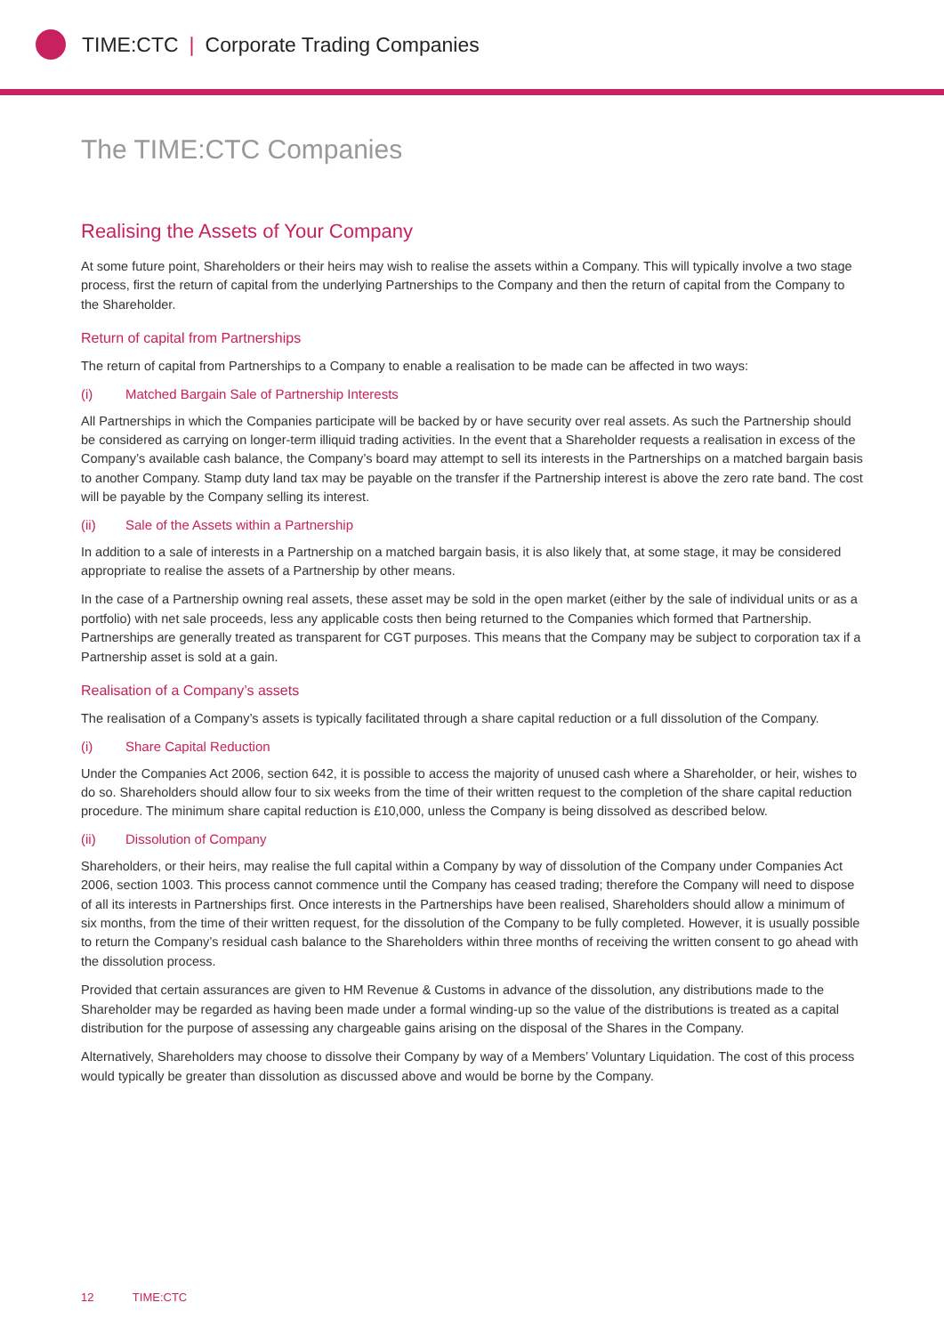TIME:CTC | Corporate Trading Companies
The TIME:CTC Companies
Realising the Assets of Your Company
At some future point, Shareholders or their heirs may wish to realise the assets within a Company. This will typically involve a two stage process, first the return of capital from the underlying Partnerships to the Company and then the return of capital from the Company to the Shareholder.
Return of capital from Partnerships
The return of capital from Partnerships to a Company to enable a realisation to be made can be affected in two ways:
(i) Matched Bargain Sale of Partnership Interests
All Partnerships in which the Companies participate will be backed by or have security over real assets. As such the Partnership should be considered as carrying on longer-term illiquid trading activities. In the event that a Shareholder requests a realisation in excess of the Company’s available cash balance, the Company’s board may attempt to sell its interests in the Partnerships on a matched bargain basis to another Company. Stamp duty land tax may be payable on the transfer if the Partnership interest is above the zero rate band. The cost will be payable by the Company selling its interest.
(ii) Sale of the Assets within a Partnership
In addition to a sale of interests in a Partnership on a matched bargain basis, it is also likely that, at some stage, it may be considered appropriate to realise the assets of a Partnership by other means.
In the case of a Partnership owning real assets, these asset may be sold in the open market (either by the sale of individual units or as a portfolio) with net sale proceeds, less any applicable costs then being returned to the Companies which formed that Partnership. Partnerships are generally treated as transparent for CGT purposes. This means that the Company may be subject to corporation tax if a Partnership asset is sold at a gain.
Realisation of a Company’s assets
The realisation of a Company’s assets is typically facilitated through a share capital reduction or a full dissolution of the Company.
(i) Share Capital Reduction
Under the Companies Act 2006, section 642, it is possible to access the majority of unused cash where a Shareholder, or heir, wishes to do so. Shareholders should allow four to six weeks from the time of their written request to the completion of the share capital reduction procedure. The minimum share capital reduction is £10,000, unless the Company is being dissolved as described below.
(ii) Dissolution of Company
Shareholders, or their heirs, may realise the full capital within a Company by way of dissolution of the Company under Companies Act 2006, section 1003. This process cannot commence until the Company has ceased trading; therefore the Company will need to dispose of all its interests in Partnerships first. Once interests in the Partnerships have been realised, Shareholders should allow a minimum of six months, from the time of their written request, for the dissolution of the Company to be fully completed. However, it is usually possible to return the Company’s residual cash balance to the Shareholders within three months of receiving the written consent to go ahead with the dissolution process.
Provided that certain assurances are given to HM Revenue & Customs in advance of the dissolution, any distributions made to the Shareholder may be regarded as having been made under a formal winding-up so the value of the distributions is treated as a capital distribution for the purpose of assessing any chargeable gains arising on the disposal of the Shares in the Company.
Alternatively, Shareholders may choose to dissolve their Company by way of a Members’ Voluntary Liquidation. The cost of this process would typically be greater than dissolution as discussed above and would be borne by the Company.
12 TIME:CTC